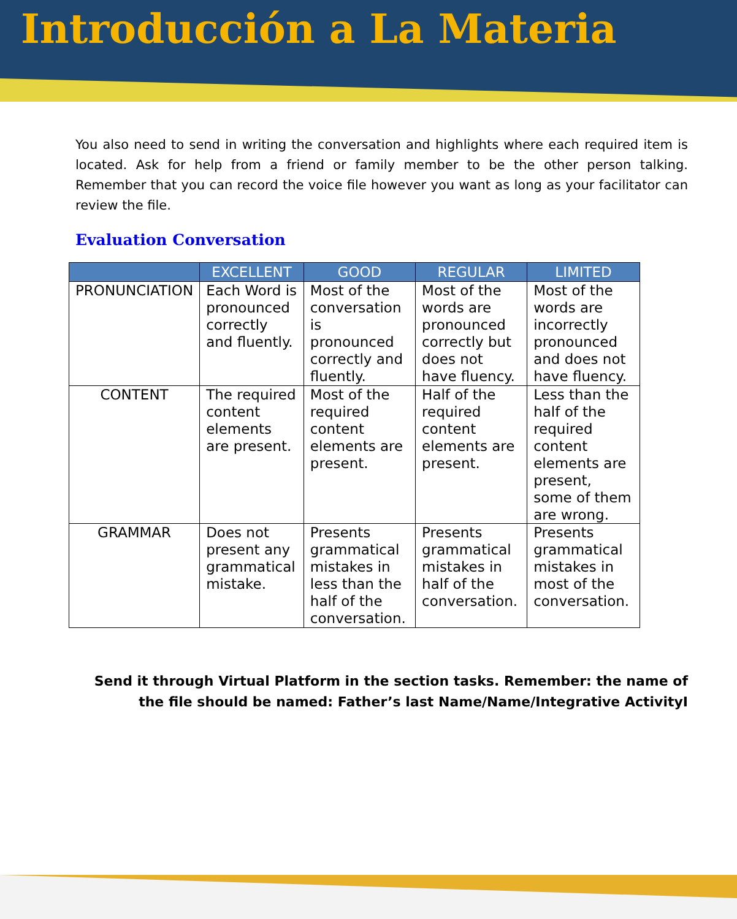Introducción a La Materia
You also need to send in writing the conversation and highlights where each required item is located. Ask for help from a friend or family member to be the other person talking. Remember that you can record the voice file however you want as long as your facilitator can review the file.
Evaluation Conversation
| | EXCELLENT | GOOD | REGULAR | LIMITED |
| --- | --- | --- | --- | --- |
| PRONUNCIATION | Each Word is pronounced correctly and fluently. | Most of the conversation is pronounced correctly and fluently. | Most of the words are pronounced correctly but does not have fluency. | Most of the words are incorrectly pronounced and does not have fluency. |
| CONTENT | The required content elements are present. | Most of the required content elements are present. | Half of the required content elements are present. | Less than the half of the required content elements are present, some of them are wrong. |
| GRAMMAR | Does not present any grammatical mistake. | Presents grammatical mistakes in less than the half of the conversation. | Presents grammatical mistakes in half of the conversation. | Presents grammatical mistakes in most of the conversation. |
Send it through Virtual Platform in the section tasks. Remember: the name of the file should be named: Father’s last Name/Name/Integrative ActivityI